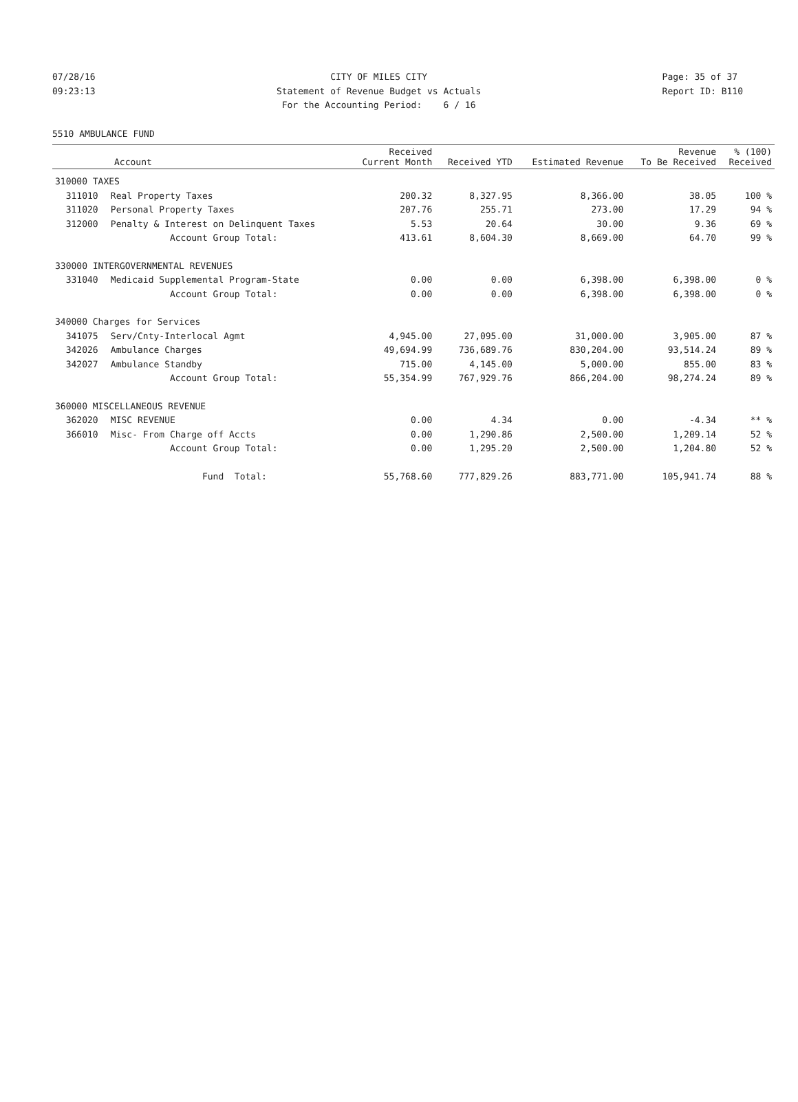07/28/16 09:23:13
CITY OF MILES CITY Statement of Revenue Budget vs Actuals For the Accounting Period: 6 / 16
Page: 35 of 37 Report ID: B110
5510 AMBULANCE FUND
| Account | | Received Current Month | Received YTD | Estimated Revenue | Revenue To Be Received | % (100) Received |
| --- | --- | --- | --- | --- | --- | --- |
| 310000 TAXES | | | | | | |
| 311010 | Real Property Taxes | 200.32 | 8,327.95 | 8,366.00 | 38.05 | 100 % |
| 311020 | Personal Property Taxes | 207.76 | 255.71 | 273.00 | 17.29 | 94 % |
| 312000 | Penalty & Interest on Delinquent Taxes | 5.53 | 20.64 | 30.00 | 9.36 | 69 % |
| | Account Group Total: | 413.61 | 8,604.30 | 8,669.00 | 64.70 | 99 % |
| 330000 INTERGOVERNMENTAL REVENUES | | | | | | |
| 331040 | Medicaid Supplemental Program-State | 0.00 | 0.00 | 6,398.00 | 6,398.00 | 0 % |
| | Account Group Total: | 0.00 | 0.00 | 6,398.00 | 6,398.00 | 0 % |
| 340000 Charges for Services | | | | | | |
| 341075 | Serv/Cnty-Interlocal Agmt | 4,945.00 | 27,095.00 | 31,000.00 | 3,905.00 | 87 % |
| 342026 | Ambulance Charges | 49,694.99 | 736,689.76 | 830,204.00 | 93,514.24 | 89 % |
| 342027 | Ambulance Standby | 715.00 | 4,145.00 | 5,000.00 | 855.00 | 83 % |
| | Account Group Total: | 55,354.99 | 767,929.76 | 866,204.00 | 98,274.24 | 89 % |
| 360000 MISCELLANEOUS REVENUE | | | | | | |
| 362020 | MISC REVENUE | 0.00 | 4.34 | 0.00 | -4.34 | ** % |
| 366010 | Misc- From Charge off Accts | 0.00 | 1,290.86 | 2,500.00 | 1,209.14 | 52 % |
| | Account Group Total: | 0.00 | 1,295.20 | 2,500.00 | 1,204.80 | 52 % |
| | Fund Total: | 55,768.60 | 777,829.26 | 883,771.00 | 105,941.74 | 88 % |